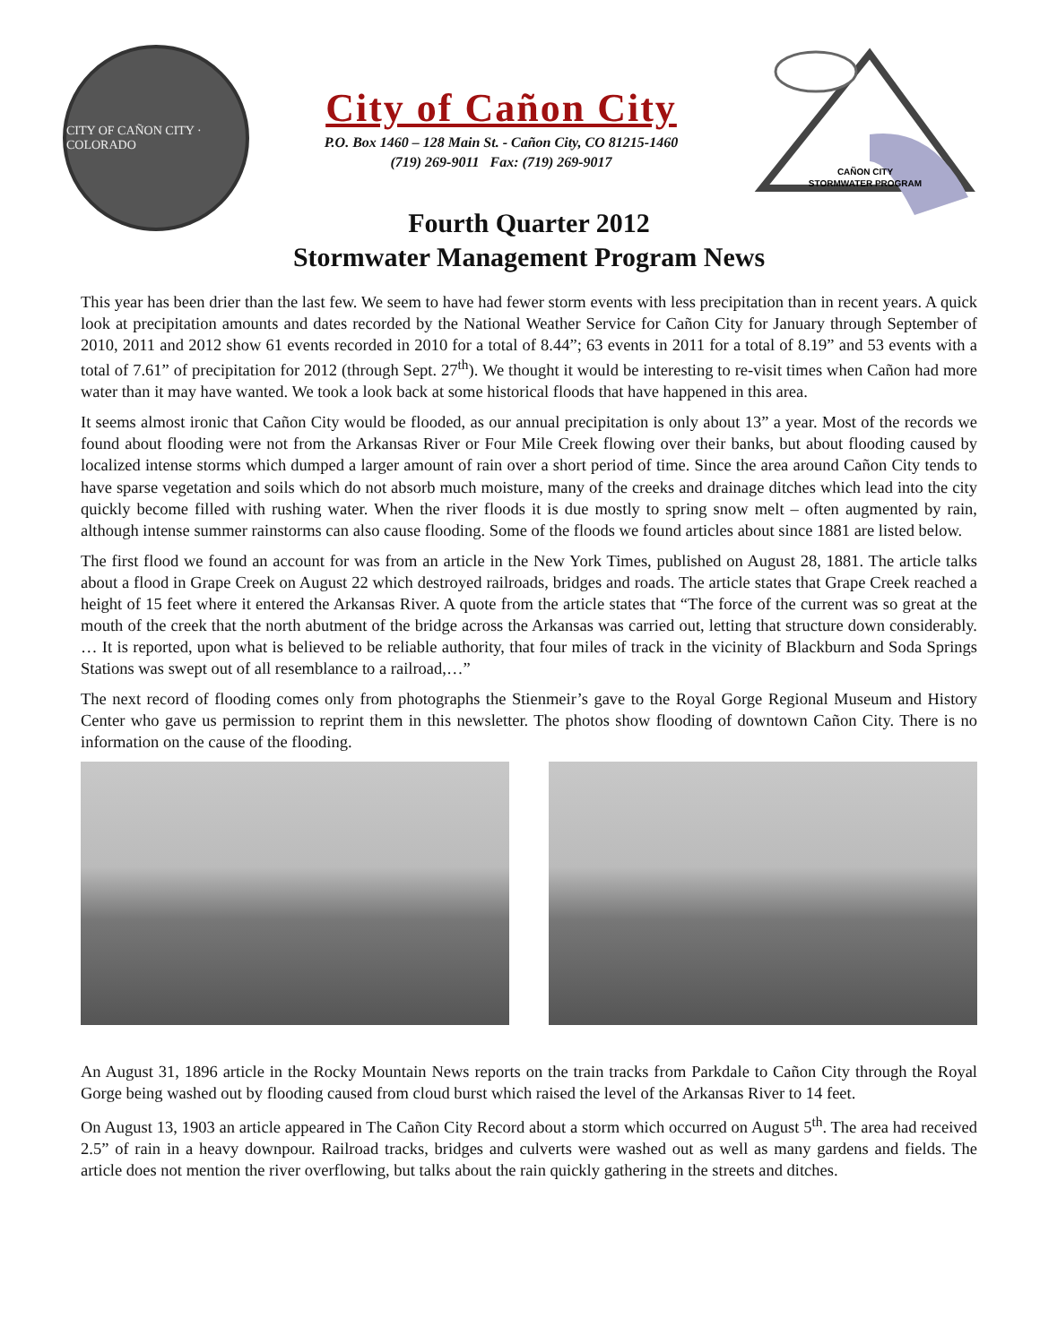CITY OF CAÑON CITY · COLORADO
City of Cañon City
P.O. Box 1460 – 128 Main St. - Cañon City, CO 81215-1460
(719) 269-9011 Fax: (719) 269-9017
CAÑON CITY
STORMWATER PROGRAM
Fourth Quarter 2012
Stormwater Management Program News
This year has been drier than the last few. We seem to have had fewer storm events with less precipitation than in recent years. A quick look at precipitation amounts and dates recorded by the National Weather Service for Cañon City for January through September of 2010, 2011 and 2012 show 61 events recorded in 2010 for a total of 8.44”; 63 events in 2011 for a total of 8.19” and 53 events with a total of 7.61” of precipitation for 2012 (through Sept. 27<sup>th</sup>). We thought it would be interesting to re-visit times when Cañon had more water than it may have wanted. We took a look back at some historical floods that have happened in this area.
It seems almost ironic that Cañon City would be flooded, as our annual precipitation is only about 13” a year. Most of the records we found about flooding were not from the Arkansas River or Four Mile Creek flowing over their banks, but about flooding caused by localized intense storms which dumped a larger amount of rain over a short period of time. Since the area around Cañon City tends to have sparse vegetation and soils which do not absorb much moisture, many of the creeks and drainage ditches which lead into the city quickly become filled with rushing water. When the river floods it is due mostly to spring snow melt – often augmented by rain, although intense summer rainstorms can also cause flooding. Some of the floods we found articles about since 1881 are listed below.
The first flood we found an account for was from an article in the New York Times, published on August 28, 1881. The article talks about a flood in Grape Creek on August 22 which destroyed railroads, bridges and roads. The article states that Grape Creek reached a height of 15 feet where it entered the Arkansas River. A quote from the article states that “The force of the current was so great at the mouth of the creek that the north abutment of the bridge across the Arkansas was carried out, letting that structure down considerably. … It is reported, upon what is believed to be reliable authority, that four miles of track in the vicinity of Blackburn and Soda Springs Stations was swept out of all resemblance to a railroad,…”
The next record of flooding comes only from photographs the Stienmeir’s gave to the Royal Gorge Regional Museum and History Center who gave us permission to reprint them in this newsletter. The photos show flooding of downtown Cañon City. There is no information on the cause of the flooding.
An August 31, 1896 article in the Rocky Mountain News reports on the train tracks from Parkdale to Cañon City through the Royal Gorge being washed out by flooding caused from cloud burst which raised the level of the Arkansas River to 14 feet.
On August 13, 1903 an article appeared in The Cañon City Record about a storm which occurred on August 5<sup>th</sup>. The area had received 2.5” of rain in a heavy downpour. Railroad tracks, bridges and culverts were washed out as well as many gardens and fields. The article does not mention the river overflowing, but talks about the rain quickly gathering in the streets and ditches.